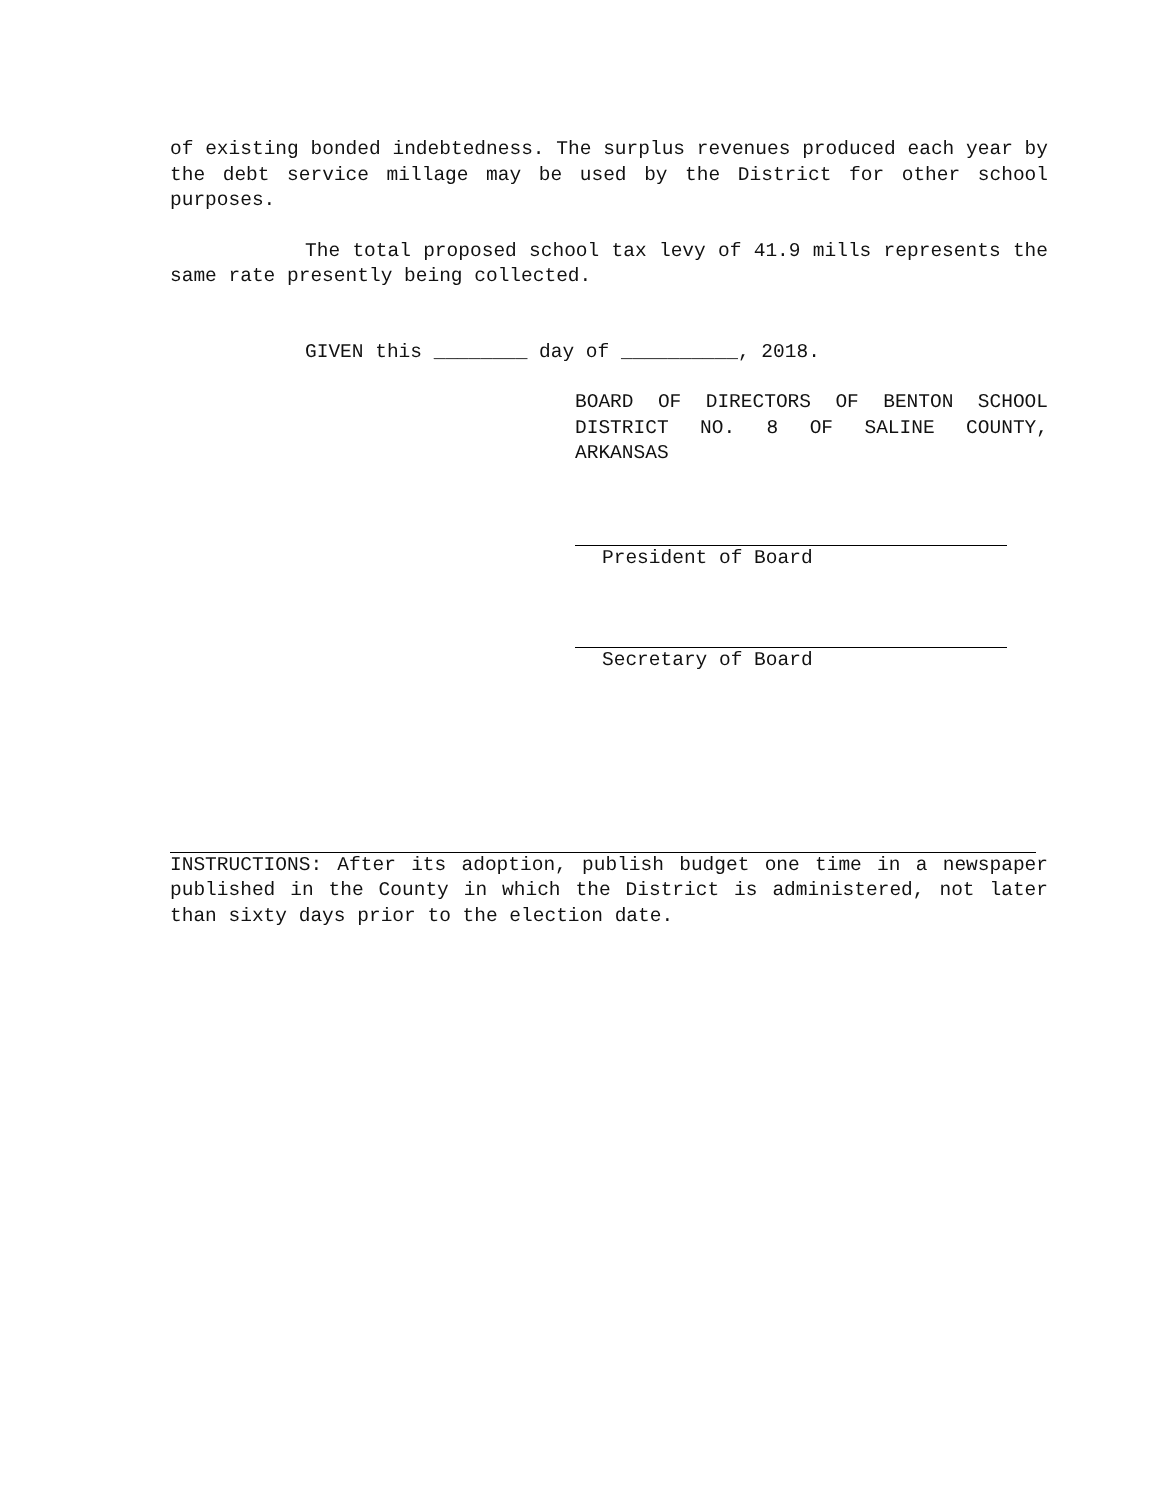of existing bonded indebtedness. The surplus revenues produced each year by the debt service millage may be used by the District for other school purposes.
The total proposed school tax levy of 41.9 mills represents the same rate presently being collected.
GIVEN this ________ day of __________, 2018.
BOARD OF DIRECTORS OF BENTON SCHOOL DISTRICT NO. 8 OF SALINE COUNTY, ARKANSAS
President of Board
Secretary of Board
INSTRUCTIONS: After its adoption, publish budget one time in a newspaper published in the County in which the District is administered, not later than sixty days prior to the election date.